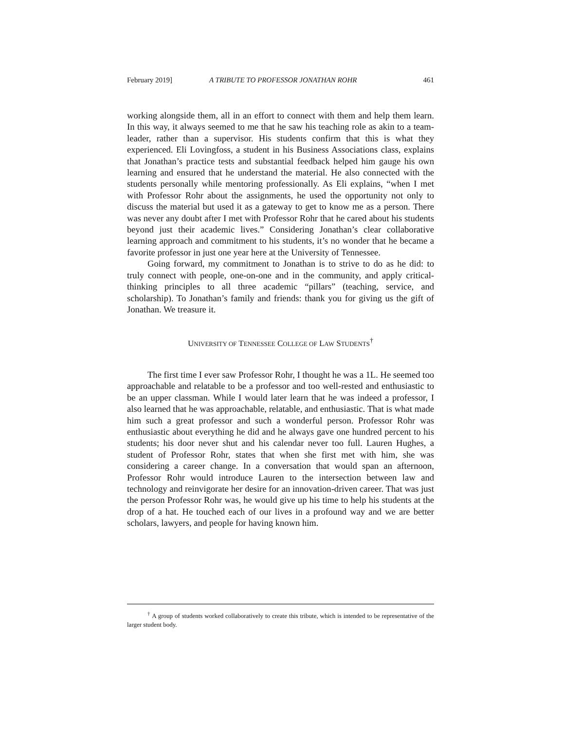February 2019] A TRIBUTE TO PROFESSOR JONATHAN ROHR 461
working alongside them, all in an effort to connect with them and help them learn. In this way, it always seemed to me that he saw his teaching role as akin to a team-leader, rather than a supervisor. His students confirm that this is what they experienced. Eli Lovingfoss, a student in his Business Associations class, explains that Jonathan’s practice tests and substantial feedback helped him gauge his own learning and ensured that he understand the material. He also connected with the students personally while mentoring professionally. As Eli explains, “when I met with Professor Rohr about the assignments, he used the opportunity not only to discuss the material but used it as a gateway to get to know me as a person. There was never any doubt after I met with Professor Rohr that he cared about his students beyond just their academic lives.” Considering Jonathan’s clear collaborative learning approach and commitment to his students, it’s no wonder that he became a favorite professor in just one year here at the University of Tennessee.
Going forward, my commitment to Jonathan is to strive to do as he did: to truly connect with people, one-on-one and in the community, and apply critical-thinking principles to all three academic “pillars” (teaching, service, and scholarship). To Jonathan’s family and friends: thank you for giving us the gift of Jonathan. We treasure it.
UNIVERSITY OF TENNESSEE COLLEGE OF LAW STUDENTS<sup>†</sup>
The first time I ever saw Professor Rohr, I thought he was a 1L. He seemed too approachable and relatable to be a professor and too well-rested and enthusiastic to be an upper classman. While I would later learn that he was indeed a professor, I also learned that he was approachable, relatable, and enthusiastic. That is what made him such a great professor and such a wonderful person. Professor Rohr was enthusiastic about everything he did and he always gave one hundred percent to his students; his door never shut and his calendar never too full. Lauren Hughes, a student of Professor Rohr, states that when she first met with him, she was considering a career change. In a conversation that would span an afternoon, Professor Rohr would introduce Lauren to the intersection between law and technology and reinvigorate her desire for an innovation-driven career. That was just the person Professor Rohr was, he would give up his time to help his students at the drop of a hat. He touched each of our lives in a profound way and we are better scholars, lawyers, and people for having known him.
<sup>†</sup> A group of students worked collaboratively to create this tribute, which is intended to be representative of the larger student body.